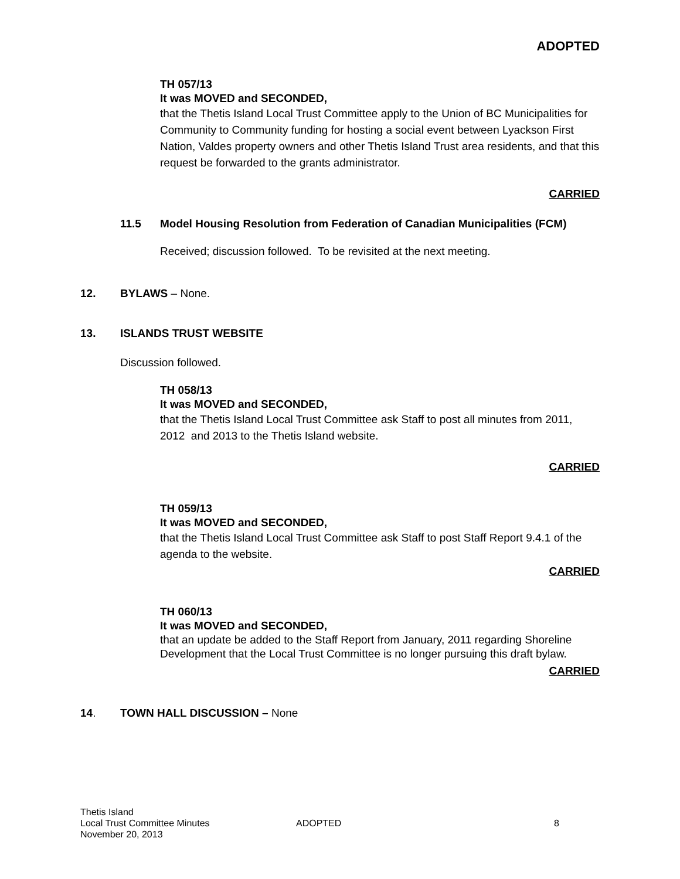ADOPTED
TH 057/13
It was MOVED and SECONDED,
that the Thetis Island Local Trust Committee apply to the Union of BC Municipalities for Community to Community funding for hosting a social event between Lyackson First Nation, Valdes property owners and other Thetis Island Trust area residents, and that this request be forwarded to the grants administrator.
CARRIED
11.5 Model Housing Resolution from Federation of Canadian Municipalities (FCM)
Received; discussion followed. To be revisited at the next meeting.
12. BYLAWS – None.
13. ISLANDS TRUST WEBSITE
Discussion followed.
TH 058/13
It was MOVED and SECONDED,
that the Thetis Island Local Trust Committee ask Staff to post all minutes from 2011, 2012 and 2013 to the Thetis Island website.
CARRIED
TH 059/13
It was MOVED and SECONDED,
that the Thetis Island Local Trust Committee ask Staff to post Staff Report 9.4.1 of the agenda to the website.
CARRIED
TH 060/13
It was MOVED and SECONDED,
that an update be added to the Staff Report from January, 2011 regarding Shoreline Development that the Local Trust Committee is no longer pursuing this draft bylaw.
CARRIED
14. TOWN HALL DISCUSSION – None
Thetis Island
Local Trust Committee Minutes
November 20, 2013
ADOPTED 8